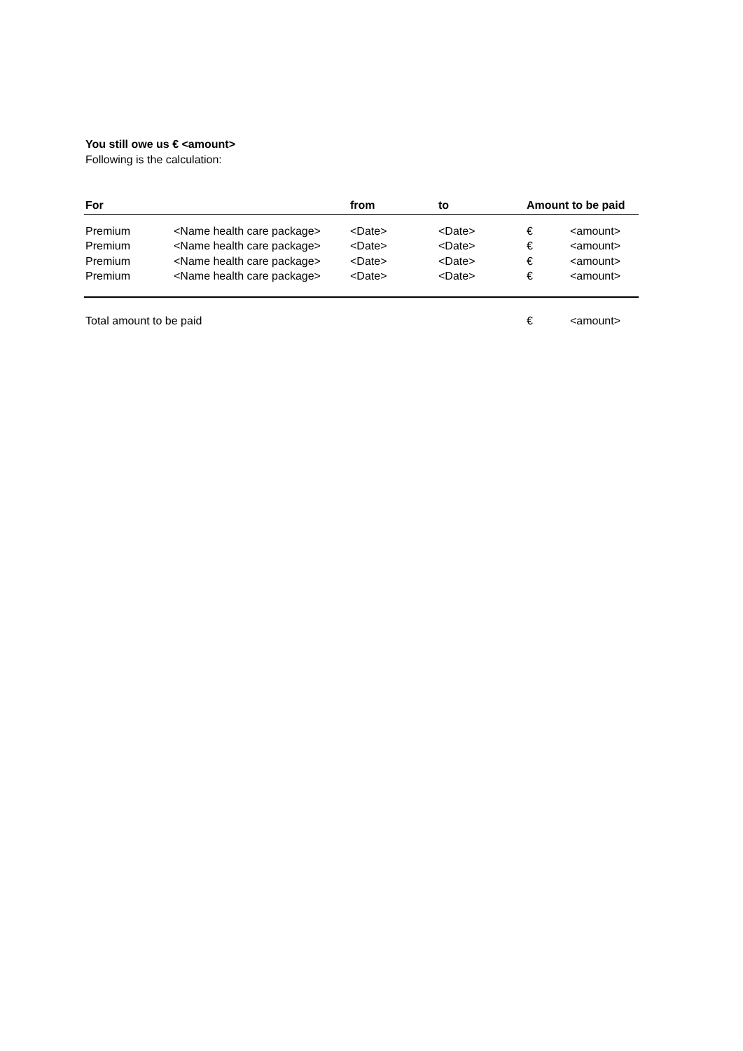You still owe us € <amount>
Following is the calculation:
| For | | from | to | Amount to be paid | |
| --- | --- | --- | --- | --- | --- |
| Premium | <Name health care package> | <Date> | <Date> | € | <amount> |
| Premium | <Name health care package> | <Date> | <Date> | € | <amount> |
| Premium | <Name health care package> | <Date> | <Date> | € | <amount> |
| Premium | <Name health care package> | <Date> | <Date> | € | <amount> |
| Total amount to be paid | | | | € | <amount> |